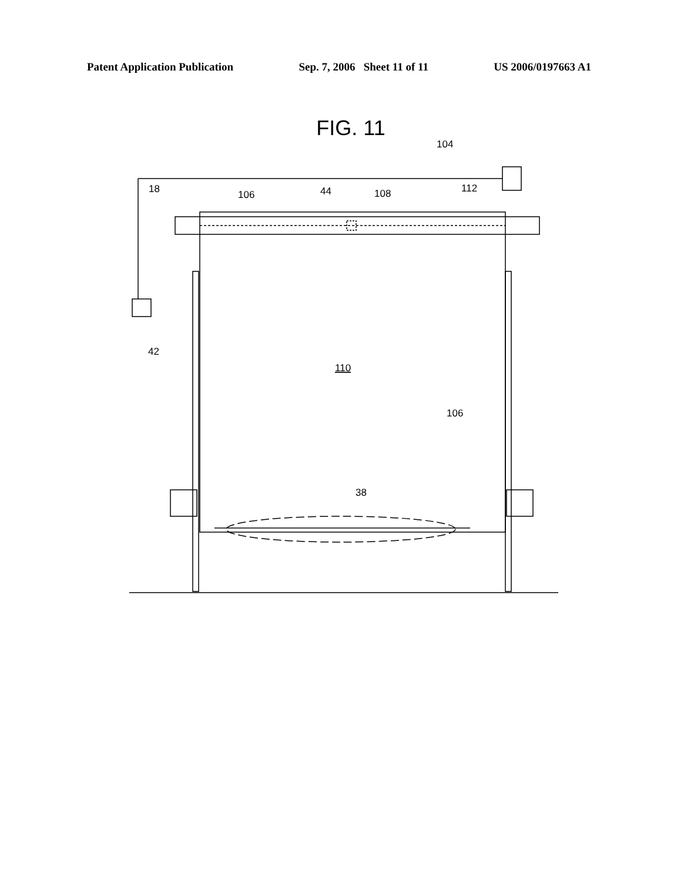Patent Application Publication Sep. 7, 2006 Sheet 11 of 11 US 2006/0197663 A1
FIG. 11
104
18
106
44
108
112
42
110
106
38